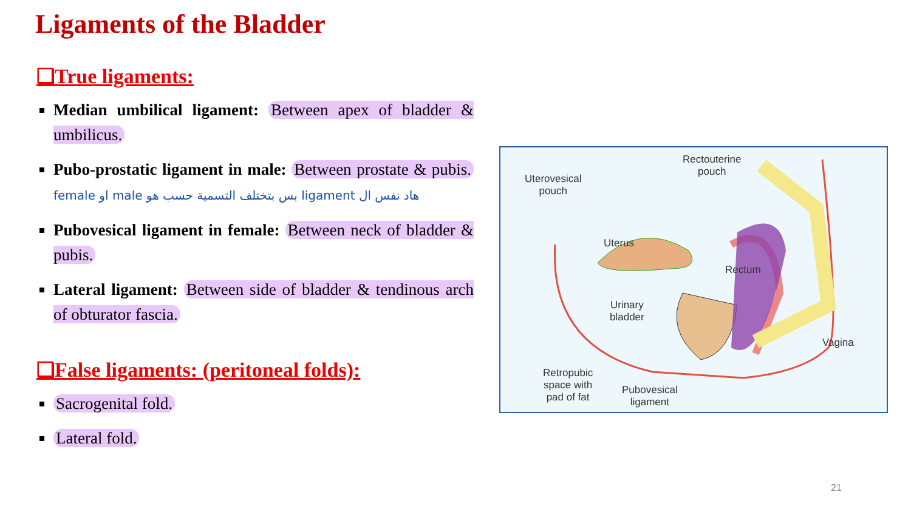Ligaments of the Bladder
❑True ligaments:
Median umbilical ligament: Between apex of bladder & umbilicus.
Pubo-prostatic ligament in male: Between prostate & pubis. هاد نفس ال ligament بس بتختلف التسمية حسب هو male او female
Pubovesical ligament in female: Between neck of bladder & pubis.
Lateral ligament: Between side of bladder & tendinous arch of obturator fascia.
❑False ligaments: (peritoneal folds):
Sacrogenital fold.
Lateral fold.
Uterovesical
pouch
Rectouterine
pouch
Uterus
Rectum
Urinary
bladder
Vagina
Retropubic
space with
pad of fat
Pubovesical
ligament
21